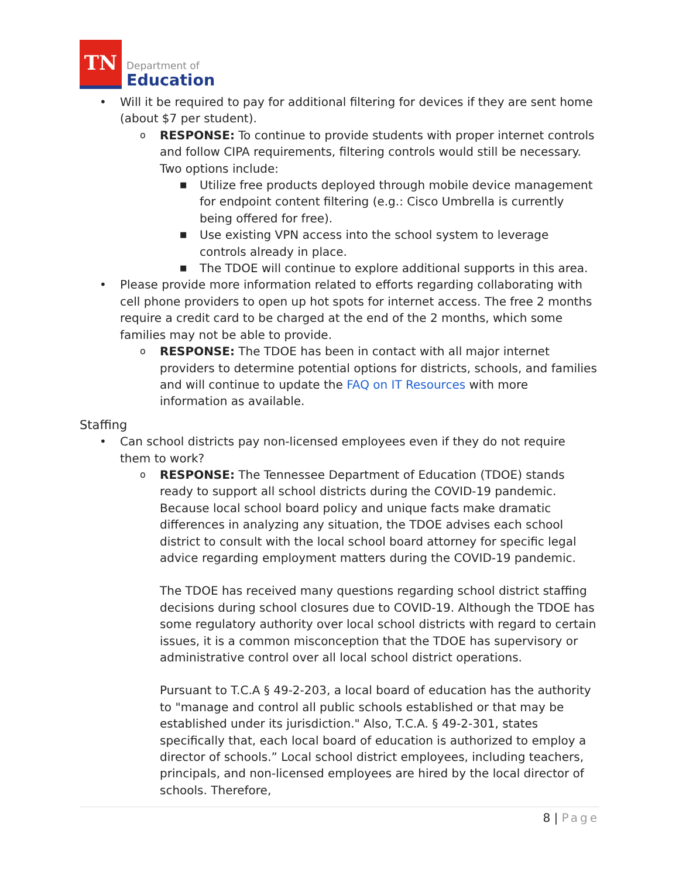TN
Department of
Education
• Will it be required to pay for additional filtering for devices if they are sent home (about $7 per student).
o RESPONSE: To continue to provide students with proper internet controls and follow CIPA requirements, filtering controls would still be necessary. Two options include:
■ Utilize free products deployed through mobile device management for endpoint content filtering (e.g.: Cisco Umbrella is currently being offered for free).
■ Use existing VPN access into the school system to leverage controls already in place.
■ The TDOE will continue to explore additional supports in this area.
• Please provide more information related to efforts regarding collaborating with cell phone providers to open up hot spots for internet access. The free 2 months require a credit card to be charged at the end of the 2 months, which some families may not be able to provide.
o RESPONSE: The TDOE has been in contact with all major internet providers to determine potential options for districts, schools, and families and will continue to update the FAQ on IT Resources with more information as available.
Staffing
• Can school districts pay non-licensed employees even if they do not require them to work?
o
RESPONSE: The Tennessee Department of Education (TDOE) stands ready to support all school districts during the COVID-19 pandemic. Because local school board policy and unique facts make dramatic differences in analyzing any situation, the TDOE advises each school district to consult with the local school board attorney for specific legal advice regarding employment matters during the COVID-19 pandemic.
The TDOE has received many questions regarding school district staffing decisions during school closures due to COVID-19. Although the TDOE has some regulatory authority over local school districts with regard to certain issues, it is a common misconception that the TDOE has supervisory or administrative control over all local school district operations.
Pursuant to T.C.A § 49-2-203, a local board of education has the authority to "manage and control all public schools established or that may be established under its jurisdiction." Also, T.C.A. § 49-2-301, states specifically that, each local board of education is authorized to employ a director of schools.” Local school district employees, including teachers, principals, and non-licensed employees are hired by the local director of schools. Therefore,
8 | Page